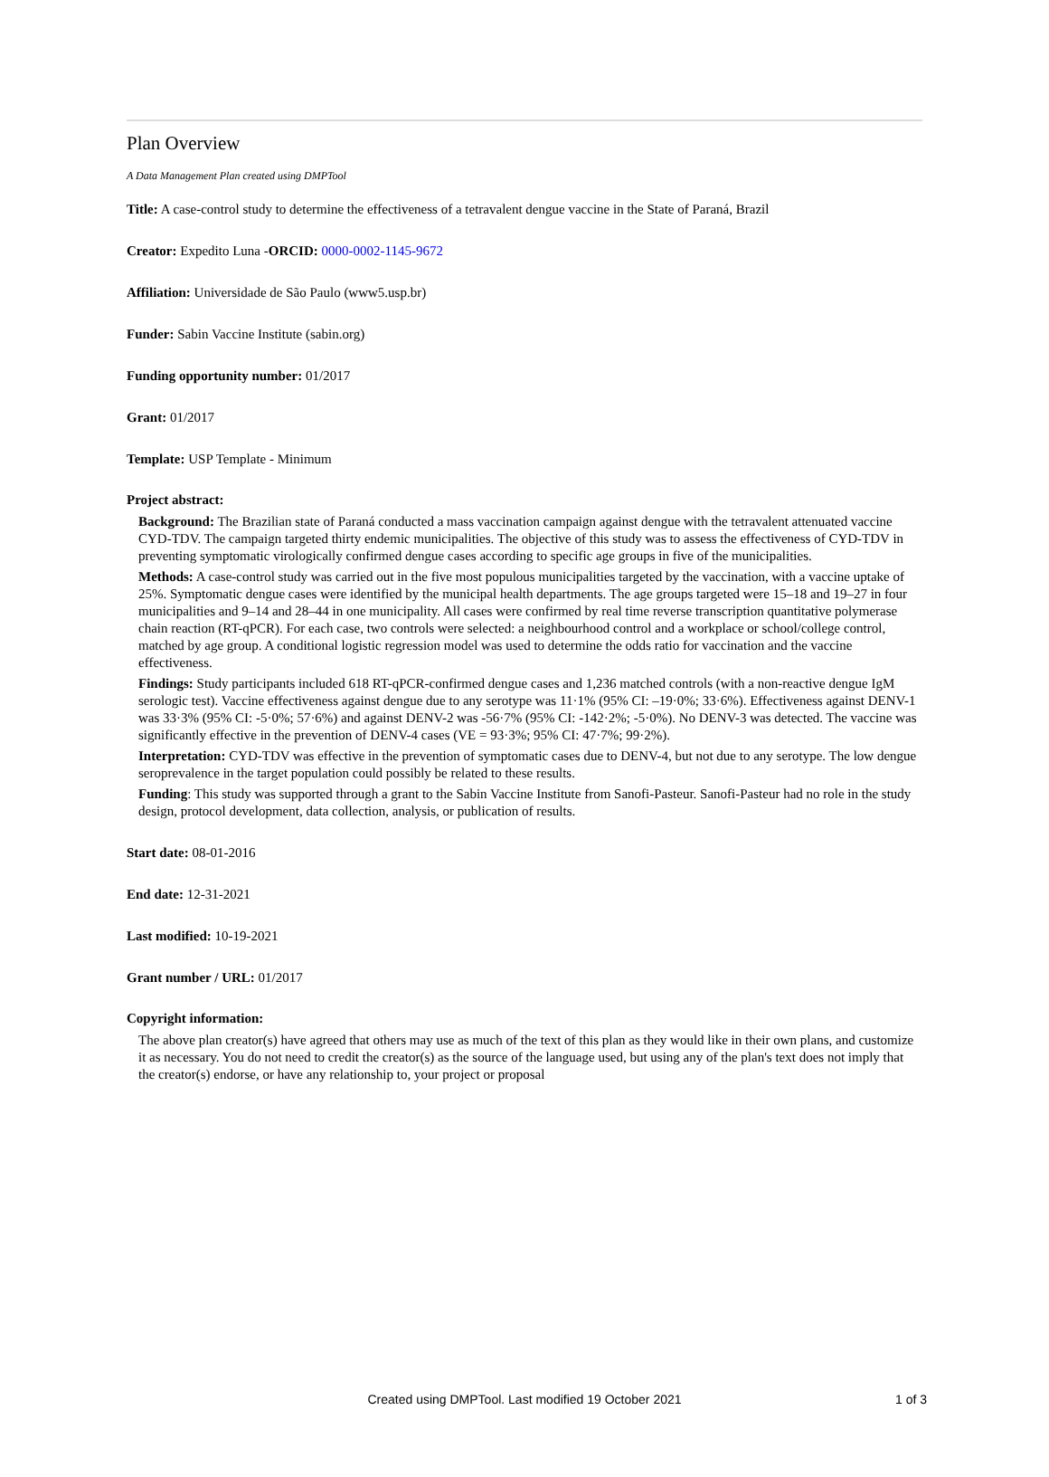Plan Overview
A Data Management Plan created using DMPTool
Title: A case-control study to determine the effectiveness of a tetravalent dengue vaccine in the State of Paraná, Brazil
Creator: Expedito Luna -ORCID: 0000-0002-1145-9672
Affiliation: Universidade de São Paulo (www5.usp.br)
Funder: Sabin Vaccine Institute (sabin.org)
Funding opportunity number: 01/2017
Grant: 01/2017
Template: USP Template - Minimum
Project abstract:
Background: The Brazilian state of Paraná conducted a mass vaccination campaign against dengue with the tetravalent attenuated vaccine CYD-TDV. The campaign targeted thirty endemic municipalities. The objective of this study was to assess the effectiveness of CYD-TDV in preventing symptomatic virologically confirmed dengue cases according to specific age groups in five of the municipalities.
Methods: A case-control study was carried out in the five most populous municipalities targeted by the vaccination, with a vaccine uptake of 25%. Symptomatic dengue cases were identified by the municipal health departments. The age groups targeted were 15–18 and 19–27 in four municipalities and 9–14 and 28–44 in one municipality. All cases were confirmed by real time reverse transcription quantitative polymerase chain reaction (RT-qPCR). For each case, two controls were selected: a neighbourhood control and a workplace or school/college control, matched by age group. A conditional logistic regression model was used to determine the odds ratio for vaccination and the vaccine effectiveness.
Findings: Study participants included 618 RT-qPCR-confirmed dengue cases and 1,236 matched controls (with a non-reactive dengue IgM serologic test). Vaccine effectiveness against dengue due to any serotype was 11·1% (95% CI: –19·0%; 33·6%). Effectiveness against DENV-1 was 33·3% (95% CI: -5·0%; 57·6%) and against DENV-2 was -56·7% (95% CI: -142·2%; -5·0%). No DENV-3 was detected. The vaccine was significantly effective in the prevention of DENV-4 cases (VE = 93·3%; 95% CI: 47·7%; 99·2%).
Interpretation: CYD-TDV was effective in the prevention of symptomatic cases due to DENV-4, but not due to any serotype. The low dengue seroprevalence in the target population could possibly be related to these results.
Funding: This study was supported through a grant to the Sabin Vaccine Institute from Sanofi-Pasteur. Sanofi-Pasteur had no role in the study design, protocol development, data collection, analysis, or publication of results.
Start date: 08-01-2016
End date: 12-31-2021
Last modified: 10-19-2021
Grant number / URL: 01/2017
Copyright information:
The above plan creator(s) have agreed that others may use as much of the text of this plan as they would like in their own plans, and customize it as necessary. You do not need to credit the creator(s) as the source of the language used, but using any of the plan's text does not imply that the creator(s) endorse, or have any relationship to, your project or proposal
Created using DMPTool. Last modified 19 October 2021
1 of 3